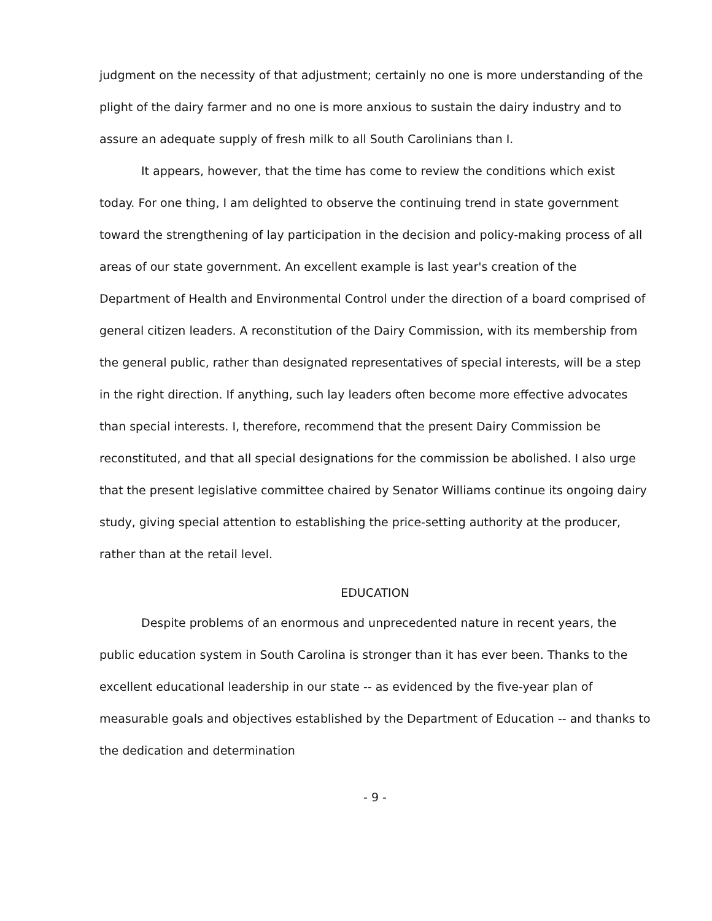judgment on the necessity of that adjustment; certainly no one is more understanding of the plight of the dairy farmer and no one is more anxious to sustain the dairy industry and to assure an adequate supply of fresh milk to all South Carolinians than I.
It appears, however, that the time has come to review the conditions which exist today. For one thing, I am delighted to observe the continuing trend in state government toward the strengthening of lay participation in the decision and policy-making process of all areas of our state government. An excellent example is last year's creation of the Department of Health and Environmental Control under the direction of a board comprised of general citizen leaders. A reconstitution of the Dairy Commission, with its membership from the general public, rather than designated representatives of special interests, will be a step in the right direction. If anything, such lay leaders often become more effective advocates than special interests. I, therefore, recommend that the present Dairy Commission be reconstituted, and that all special designations for the commission be abolished. I also urge that the present legislative committee chaired by Senator Williams continue its ongoing dairy study, giving special attention to establishing the price-setting authority at the producer, rather than at the retail level.
EDUCATION
Despite problems of an enormous and unprecedented nature in recent years, the public education system in South Carolina is stronger than it has ever been. Thanks to the excellent educational leadership in our state -- as evidenced by the five-year plan of measurable goals and objectives established by the Department of Education -- and thanks to the dedication and determination
- 9 -